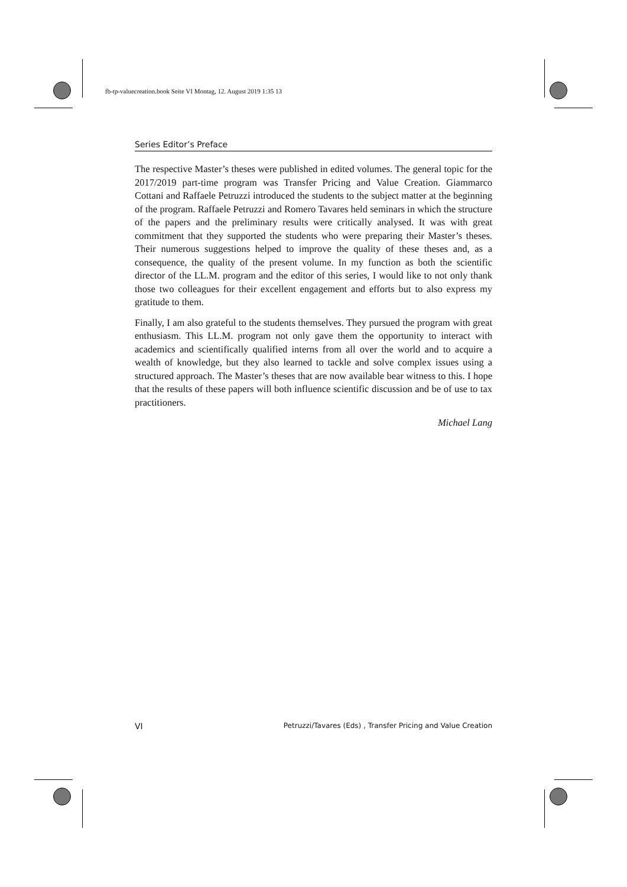fb-tp-valuecreation.book Seite VI Montag, 12. August 2019 1:35 13
Series Editor’s Preface
The respective Master’s theses were published in edited volumes. The general topic for the 2017/2019 part-time program was Transfer Pricing and Value Creation. Giammarco Cottani and Raffaele Petruzzi introduced the students to the subject matter at the beginning of the program. Raffaele Petruzzi and Romero Tavares held seminars in which the structure of the papers and the preliminary results were critically analysed. It was with great commitment that they supported the students who were preparing their Master’s theses. Their numerous suggestions helped to improve the quality of these theses and, as a consequence, the quality of the present volume. In my function as both the scientific director of the LL.M. program and the editor of this series, I would like to not only thank those two colleagues for their excellent engagement and efforts but to also express my gratitude to them.
Finally, I am also grateful to the students themselves. They pursued the program with great enthusiasm. This LL.M. program not only gave them the opportunity to interact with academics and scientifically qualified interns from all over the world and to acquire a wealth of knowledge, but they also learned to tackle and solve complex issues using a structured approach. The Master’s theses that are now available bear witness to this. I hope that the results of these papers will both influence scientific discussion and be of use to tax practitioners.
Michael Lang
VI Petruzzi/Tavares (Eds) , Transfer Pricing and Value Creation